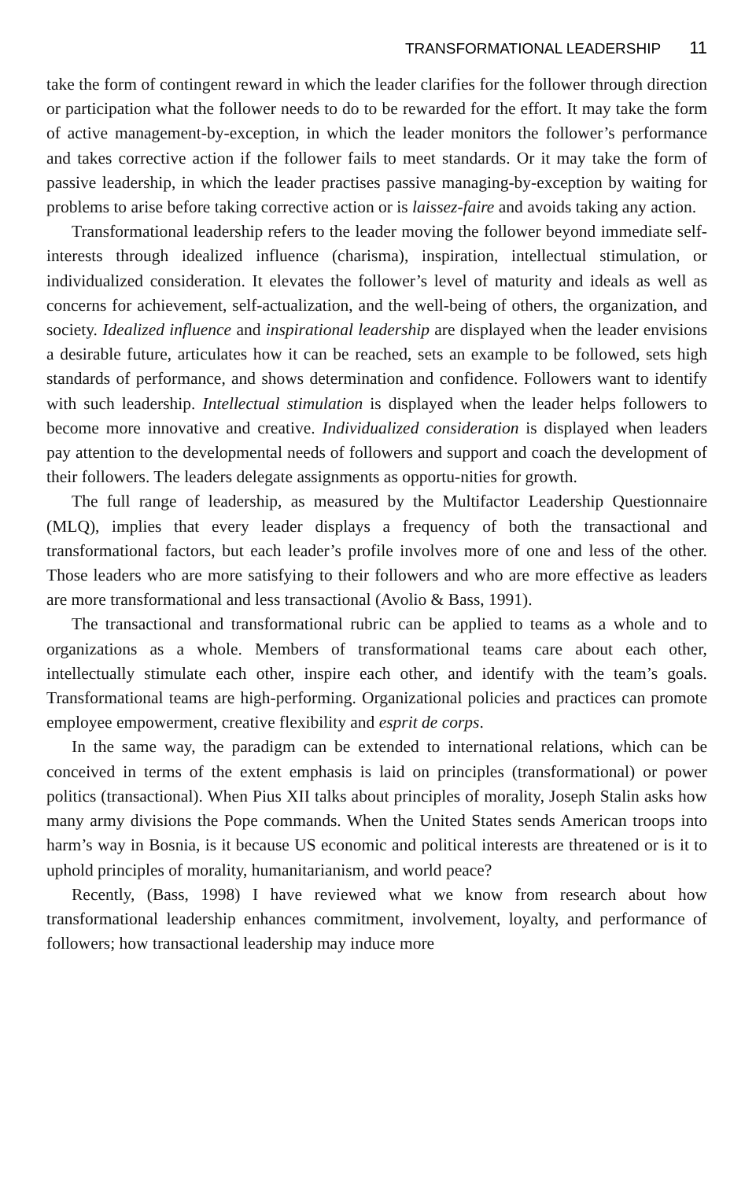TRANSFORMATIONAL LEADERSHIP 11
take the form of contingent reward in which the leader clarifies for the follower through direction or participation what the follower needs to do to be rewarded for the effort. It may take the form of active management-by-exception, in which the leader monitors the follower’s performance and takes corrective action if the follower fails to meet standards. Or it may take the form of passive leadership, in which the leader practises passive managing-by-exception by waiting for problems to arise before taking corrective action or is laissez-faire and avoids taking any action.
Transformational leadership refers to the leader moving the follower beyond immediate self-interests through idealized influence (charisma), inspiration, intellectual stimulation, or individualized consideration. It elevates the follower’s level of maturity and ideals as well as concerns for achievement, self-actualization, and the well-being of others, the organization, and society. Idealized influence and inspirational leadership are displayed when the leader envisions a desirable future, articulates how it can be reached, sets an example to be followed, sets high standards of performance, and shows determination and confidence. Followers want to identify with such leadership. Intellectual stimulation is displayed when the leader helps followers to become more innovative and creative. Individualized consideration is displayed when leaders pay attention to the developmental needs of followers and support and coach the development of their followers. The leaders delegate assignments as opportu-nities for growth.
The full range of leadership, as measured by the Multifactor Leadership Questionnaire (MLQ), implies that every leader displays a frequency of both the transactional and transformational factors, but each leader’s profile involves more of one and less of the other. Those leaders who are more satisfying to their followers and who are more effective as leaders are more transformational and less transactional (Avolio & Bass, 1991).
The transactional and transformational rubric can be applied to teams as a whole and to organizations as a whole. Members of transformational teams care about each other, intellectually stimulate each other, inspire each other, and identify with the team’s goals. Transformational teams are high-performing. Organizational policies and practices can promote employee empowerment, creative flexibility and esprit de corps.
In the same way, the paradigm can be extended to international relations, which can be conceived in terms of the extent emphasis is laid on principles (transformational) or power politics (transactional). When Pius XII talks about principles of morality, Joseph Stalin asks how many army divisions the Pope commands. When the United States sends American troops into harm’s way in Bosnia, is it because US economic and political interests are threatened or is it to uphold principles of morality, humanitarianism, and world peace?
Recently, (Bass, 1998) I have reviewed what we know from research about how transformational leadership enhances commitment, involvement, loyalty, and performance of followers; how transactional leadership may induce more